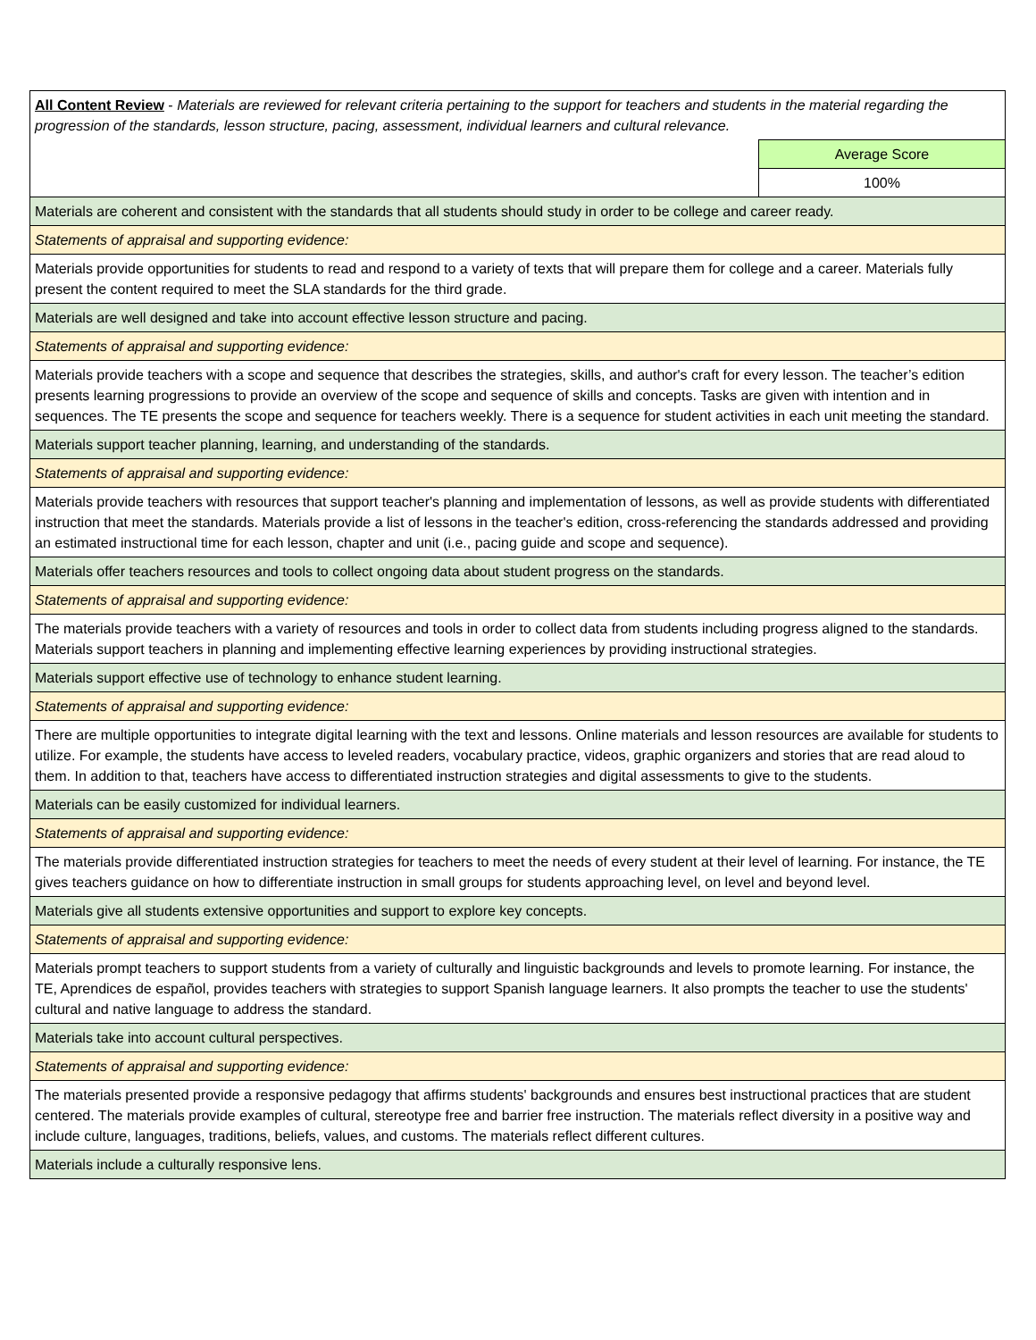| All Content Review - Materials are reviewed for relevant criteria pertaining to the support for teachers and students in the material regarding the progression of the standards, lesson structure, pacing, assessment, individual learners and cultural relevance. | |
| | Average Score |
| | 100% |
| Materials are coherent and consistent with the standards that all students should study in order to be college and career ready. | |
| Statements of appraisal and supporting evidence: | |
| Materials provide opportunities for students to read and respond to a variety of texts that will prepare them for college and a career. Materials fully present the content required to meet the SLA standards for the third grade. | |
| Materials are well designed and take into account effective lesson structure and pacing. | |
| Statements of appraisal and supporting evidence: | |
| Materials provide teachers with a scope and sequence that describes the strategies, skills, and author's craft for every lesson. The teacher’s edition presents learning progressions to provide an overview of the scope and sequence of skills and concepts. Tasks are given with intention and in sequences. The TE presents the scope and sequence for teachers weekly. There is a sequence for student activities in each unit meeting the standard. | |
| Materials support teacher planning, learning, and understanding of the standards. | |
| Statements of appraisal and supporting evidence: | |
| Materials provide teachers with resources that support teacher's planning and implementation of lessons, as well as provide students with differentiated instruction that meet the standards. Materials provide a list of lessons in the teacher's edition, cross-referencing the standards addressed and providing an estimated instructional time for each lesson, chapter and unit (i.e., pacing guide and scope and sequence). | |
| Materials offer teachers resources and tools to collect ongoing data about student progress on the standards. | |
| Statements of appraisal and supporting evidence: | |
| The materials provide teachers with a variety of resources and tools in order to collect data from students including progress aligned to the standards. Materials support teachers in planning and implementing effective learning experiences by providing instructional strategies. | |
| Materials support effective use of technology to enhance student learning. | |
| Statements of appraisal and supporting evidence: | |
| There are multiple opportunities to integrate digital learning with the text and lessons. Online materials and lesson resources are available for students to utilize. For example, the students have access to leveled readers, vocabulary practice, videos, graphic organizers and stories that are read aloud to them. In addition to that, teachers have access to differentiated instruction strategies and digital assessments to give to the students. | |
| Materials can be easily customized for individual learners. | |
| Statements of appraisal and supporting evidence: | |
| The materials provide differentiated instruction strategies for teachers to meet the needs of every student at their level of learning. For instance, the TE gives teachers guidance on how to differentiate instruction in small groups for students approaching level, on level and beyond level. | |
| Materials give all students extensive opportunities and support to explore key concepts. | |
| Statements of appraisal and supporting evidence: | |
| Materials prompt teachers to support students from a variety of culturally and linguistic backgrounds and levels to promote learning. For instance, the TE, Aprendices de español, provides teachers with strategies to support Spanish language learners. It also prompts the teacher to use the students' cultural and native language to address the standard. | |
| Materials take into account cultural perspectives. | |
| Statements of appraisal and supporting evidence: | |
| The materials presented provide a responsive pedagogy that affirms students' backgrounds and ensures best instructional practices that are student centered. The materials provide examples of cultural, stereotype free and barrier free instruction. The materials reflect diversity in a positive way and include culture, languages, traditions, beliefs, values, and customs. The materials reflect different cultures. | |
| Materials include a culturally responsive lens. | |